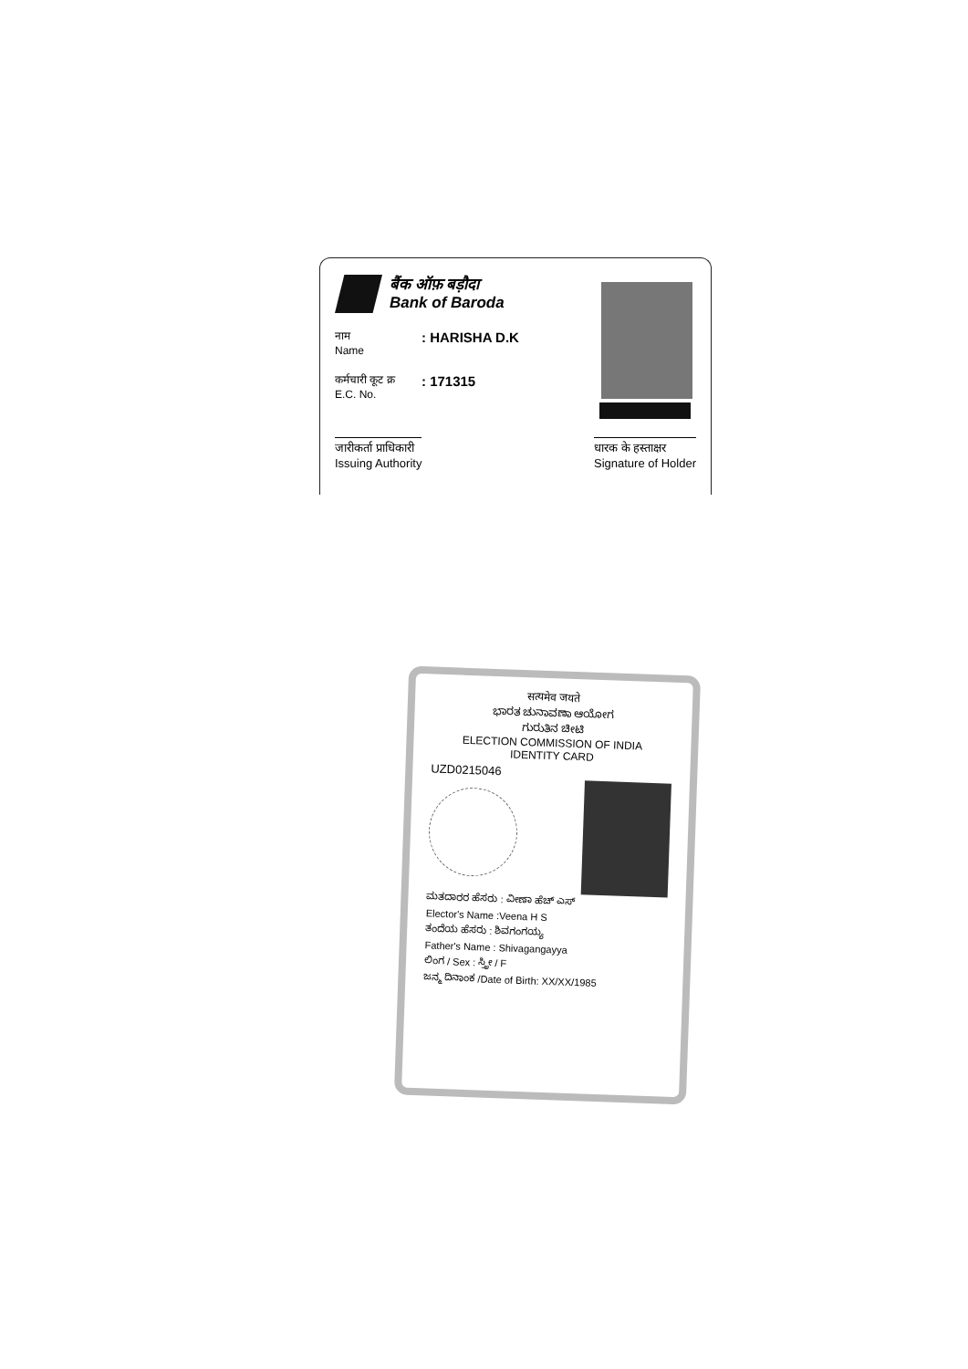बैंक ऑफ़ बड़ौदा
Bank of Baroda
नाम
Name
: HARISHA D.K
कर्मचारी कूट क्र
E.C. No.
: 171315
जारीकर्ता प्राधिकारी
Issuing Authority
धारक के हस्ताक्षर
Signature of Holder
सत्यमेव जयते
ಭಾರತ ಚುನಾವಣಾ ಆಯೋಗ
ಗುರುತಿನ ಚೀಟಿ
ELECTION COMMISSION OF INDIA
IDENTITY CARD
UZD0215046
ಮತದಾರರ ಹೆಸರು : ವೀಣಾ ಹೆಚ್ ಎಸ್
Elector's Name :Veena H S
ತಂದೆಯ ಹೆಸರು : ಶಿವಗಂಗಯ್ಯ
Father's Name : Shivagangayya
ಲಿಂಗ / Sex : ಸ್ತ್ರೀ / F
ಜನ್ಮ ದಿನಾಂಕ /Date of Birth: XX/XX/1985